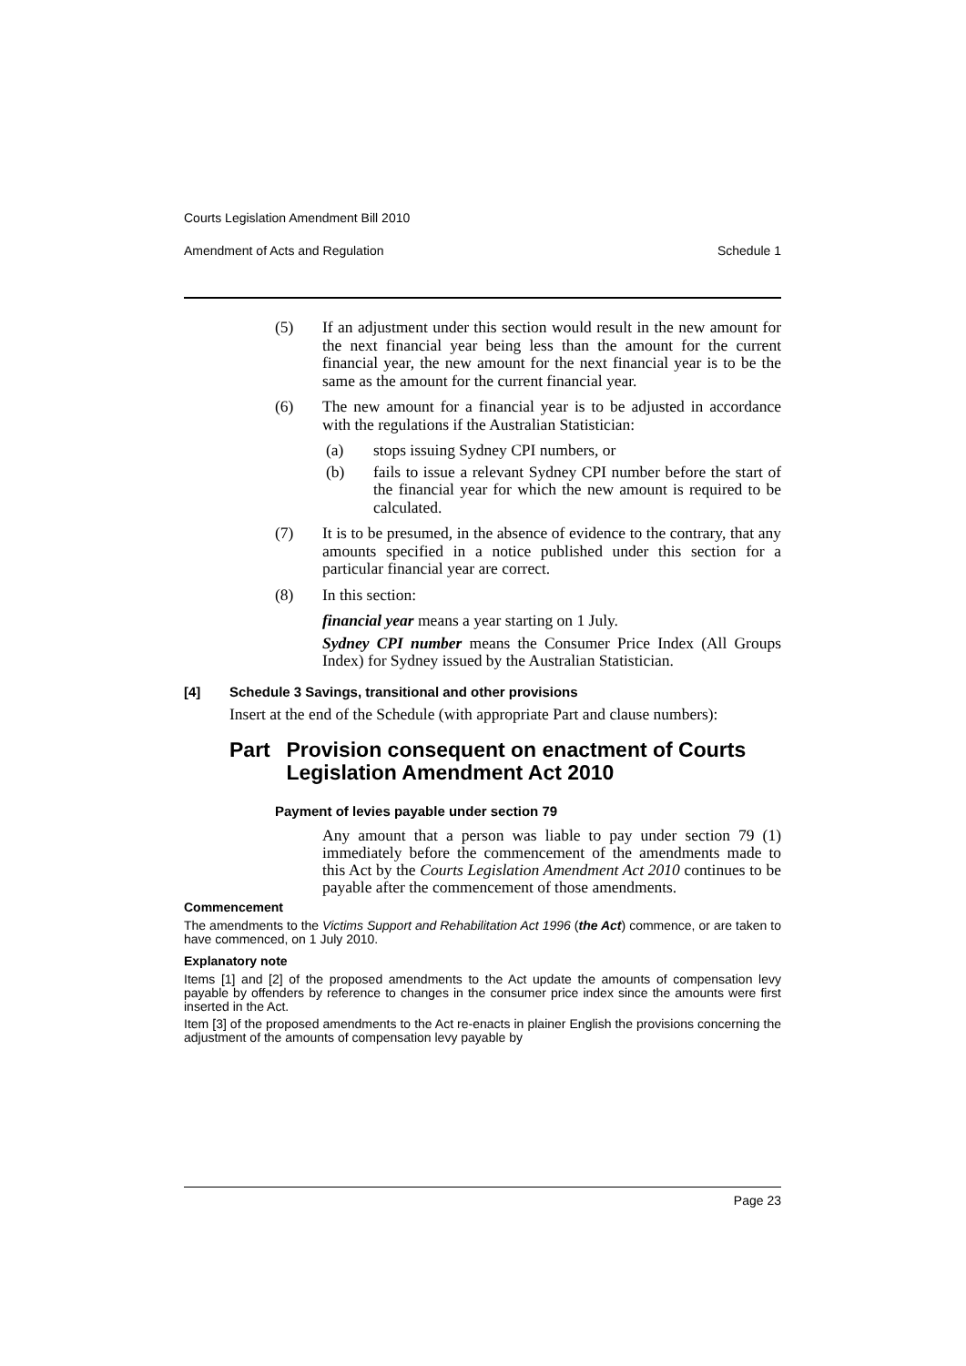Courts Legislation Amendment Bill 2010
Amendment of Acts and Regulation Schedule 1
(5) If an adjustment under this section would result in the new amount for the next financial year being less than the amount for the current financial year, the new amount for the next financial year is to be the same as the amount for the current financial year.
(6) The new amount for a financial year is to be adjusted in accordance with the regulations if the Australian Statistician:
(a) stops issuing Sydney CPI numbers, or
(b) fails to issue a relevant Sydney CPI number before the start of the financial year for which the new amount is required to be calculated.
(7) It is to be presumed, in the absence of evidence to the contrary, that any amounts specified in a notice published under this section for a particular financial year are correct.
(8) In this section:
financial year means a year starting on 1 July.
Sydney CPI number means the Consumer Price Index (All Groups Index) for Sydney issued by the Australian Statistician.
[4] Schedule 3 Savings, transitional and other provisions
Insert at the end of the Schedule (with appropriate Part and clause numbers):
Part Provision consequent on enactment of Courts Legislation Amendment Act 2010
Payment of levies payable under section 79
Any amount that a person was liable to pay under section 79 (1) immediately before the commencement of the amendments made to this Act by the Courts Legislation Amendment Act 2010 continues to be payable after the commencement of those amendments.
Commencement
The amendments to the Victims Support and Rehabilitation Act 1996 (the Act) commence, or are taken to have commenced, on 1 July 2010.
Explanatory note
Items [1] and [2] of the proposed amendments to the Act update the amounts of compensation levy payable by offenders by reference to changes in the consumer price index since the amounts were first inserted in the Act.
Item [3] of the proposed amendments to the Act re-enacts in plainer English the provisions concerning the adjustment of the amounts of compensation levy payable by
Page 23